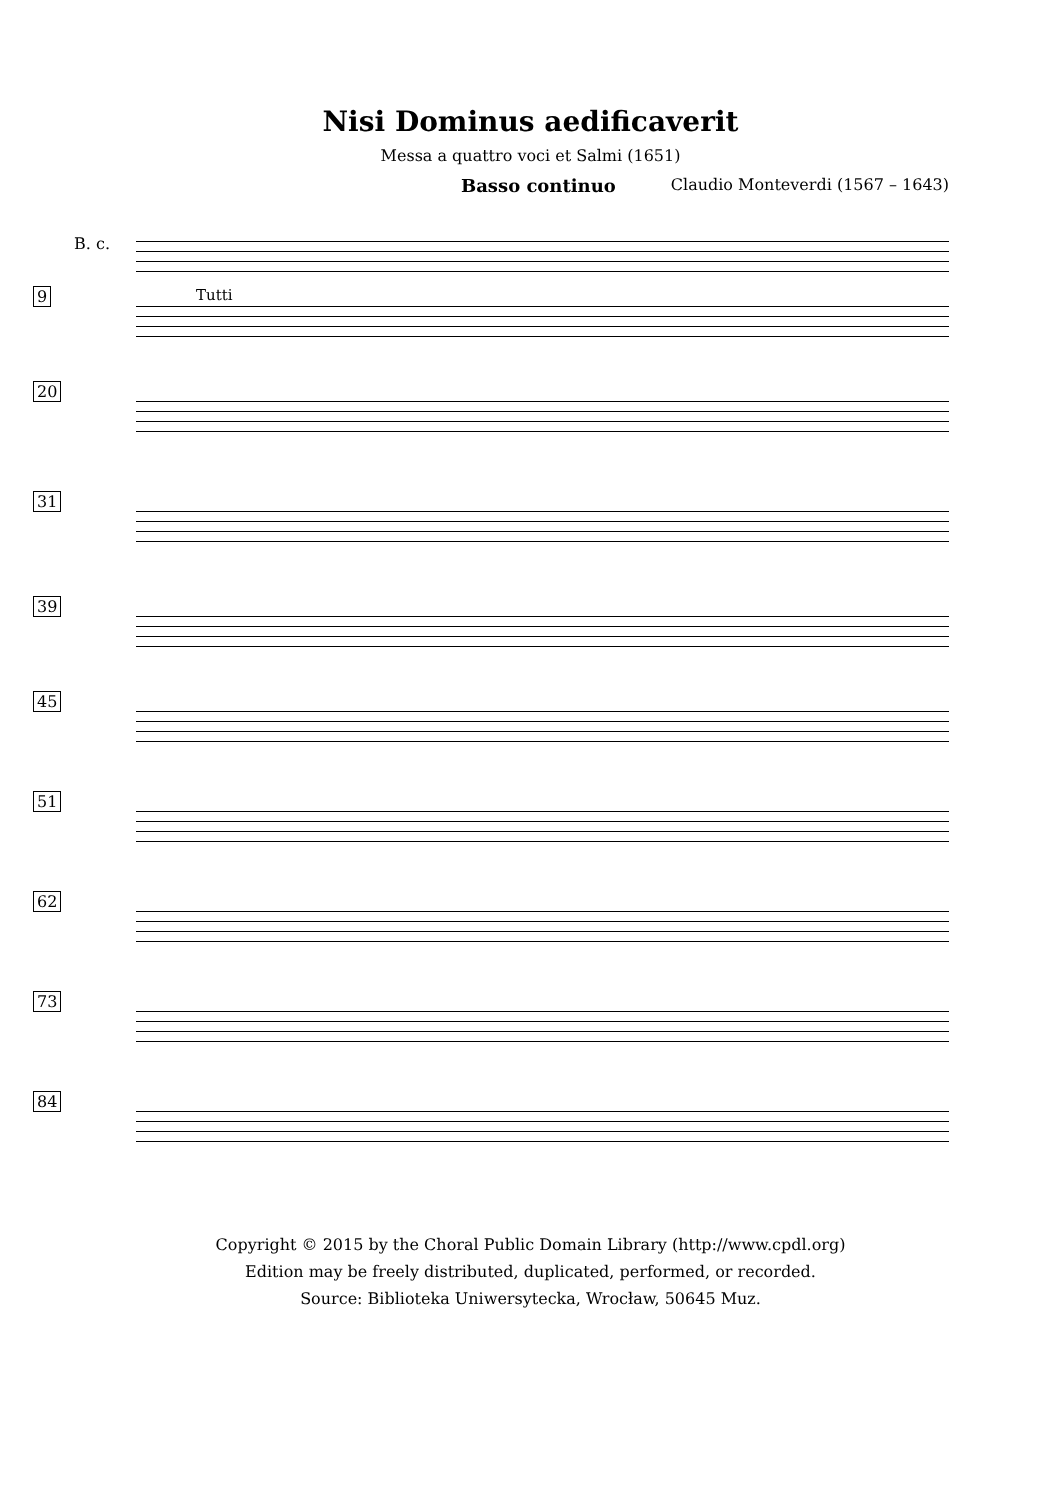Nisi Dominus aedificaverit
Messa a quattro voci et Salmi (1651)
Basso continuo Claudio Monteverdi (1567 – 1643)
B. c.
9
Tutti
20
31
39
45
51
62
73
84
Copyright © 2015 by the Choral Public Domain Library (http://www.cpdl.org)
Edition may be freely distributed, duplicated, performed, or recorded.
Source: Biblioteka Uniwersytecka, Wrocław, 50645 Muz.